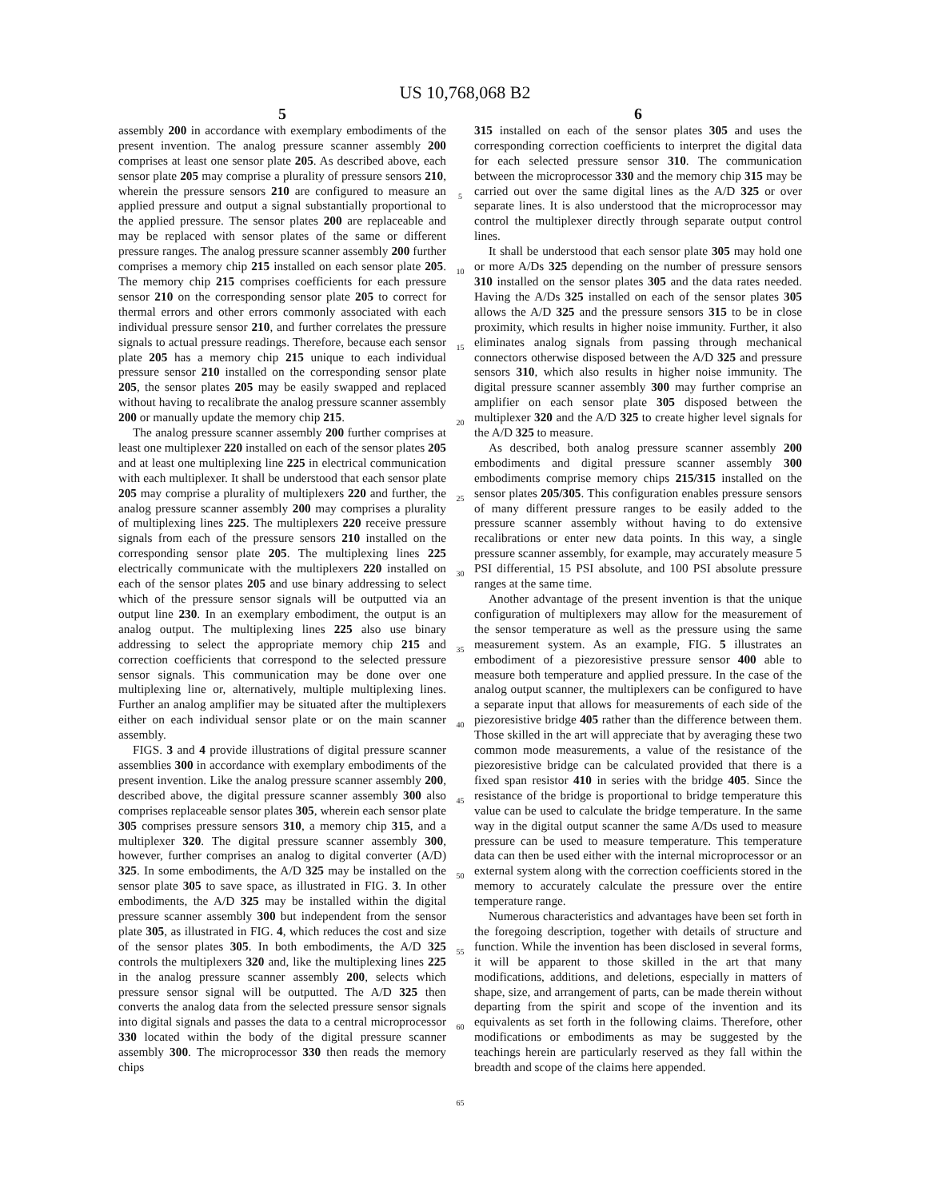US 10,768,068 B2
5
assembly 200 in accordance with exemplary embodiments of the present invention. The analog pressure scanner assembly 200 comprises at least one sensor plate 205. As described above, each sensor plate 205 may comprise a plurality of pressure sensors 210, wherein the pressure sensors 210 are configured to measure an applied pressure and output a signal substantially proportional to the applied pressure. The sensor plates 200 are replaceable and may be replaced with sensor plates of the same or different pressure ranges. The analog pressure scanner assembly 200 further comprises a memory chip 215 installed on each sensor plate 205. The memory chip 215 comprises coefficients for each pressure sensor 210 on the corresponding sensor plate 205 to correct for thermal errors and other errors commonly associated with each individual pressure sensor 210, and further correlates the pressure signals to actual pressure readings. Therefore, because each sensor plate 205 has a memory chip 215 unique to each individual pressure sensor 210 installed on the corresponding sensor plate 205, the sensor plates 205 may be easily swapped and replaced without having to recalibrate the analog pressure scanner assembly 200 or manually update the memory chip 215.
The analog pressure scanner assembly 200 further comprises at least one multiplexer 220 installed on each of the sensor plates 205 and at least one multiplexing line 225 in electrical communication with each multiplexer. It shall be understood that each sensor plate 205 may comprise a plurality of multiplexers 220 and further, the analog pressure scanner assembly 200 may comprises a plurality of multiplexing lines 225. The multiplexers 220 receive pressure signals from each of the pressure sensors 210 installed on the corresponding sensor plate 205. The multiplexing lines 225 electrically communicate with the multiplexers 220 installed on each of the sensor plates 205 and use binary addressing to select which of the pressure sensor signals will be outputted via an output line 230. In an exemplary embodiment, the output is an analog output. The multiplexing lines 225 also use binary addressing to select the appropriate memory chip 215 and correction coefficients that correspond to the selected pressure sensor signals. This communication may be done over one multiplexing line or, alternatively, multiple multiplexing lines. Further an analog amplifier may be situated after the multiplexers either on each individual sensor plate or on the main scanner assembly.
FIGS. 3 and 4 provide illustrations of digital pressure scanner assemblies 300 in accordance with exemplary embodiments of the present invention. Like the analog pressure scanner assembly 200, described above, the digital pressure scanner assembly 300 also comprises replaceable sensor plates 305, wherein each sensor plate 305 comprises pressure sensors 310, a memory chip 315, and a multiplexer 320. The digital pressure scanner assembly 300, however, further comprises an analog to digital converter (A/D) 325. In some embodiments, the A/D 325 may be installed on the sensor plate 305 to save space, as illustrated in FIG. 3. In other embodiments, the A/D 325 may be installed within the digital pressure scanner assembly 300 but independent from the sensor plate 305, as illustrated in FIG. 4, which reduces the cost and size of the sensor plates 305. In both embodiments, the A/D 325 controls the multiplexers 320 and, like the multiplexing lines 225 in the analog pressure scanner assembly 200, selects which pressure sensor signal will be outputted. The A/D 325 then converts the analog data from the selected pressure sensor signals into digital signals and passes the data to a central microprocessor 330 located within the body of the digital pressure scanner assembly 300. The microprocessor 330 then reads the memory chips
5
10
15
20
25
30
35
40
45
50
55
60
65
6
315 installed on each of the sensor plates 305 and uses the corresponding correction coefficients to interpret the digital data for each selected pressure sensor 310. The communication between the microprocessor 330 and the memory chip 315 may be carried out over the same digital lines as the A/D 325 or over separate lines. It is also understood that the microprocessor may control the multiplexer directly through separate output control lines.
It shall be understood that each sensor plate 305 may hold one or more A/Ds 325 depending on the number of pressure sensors 310 installed on the sensor plates 305 and the data rates needed. Having the A/Ds 325 installed on each of the sensor plates 305 allows the A/D 325 and the pressure sensors 315 to be in close proximity, which results in higher noise immunity. Further, it also eliminates analog signals from passing through mechanical connectors otherwise disposed between the A/D 325 and pressure sensors 310, which also results in higher noise immunity. The digital pressure scanner assembly 300 may further comprise an amplifier on each sensor plate 305 disposed between the multiplexer 320 and the A/D 325 to create higher level signals for the A/D 325 to measure.
As described, both analog pressure scanner assembly 200 embodiments and digital pressure scanner assembly 300 embodiments comprise memory chips 215/315 installed on the sensor plates 205/305. This configuration enables pressure sensors of many different pressure ranges to be easily added to the pressure scanner assembly without having to do extensive recalibrations or enter new data points. In this way, a single pressure scanner assembly, for example, may accurately measure 5 PSI differential, 15 PSI absolute, and 100 PSI absolute pressure ranges at the same time.
Another advantage of the present invention is that the unique configuration of multiplexers may allow for the measurement of the sensor temperature as well as the pressure using the same measurement system. As an example, FIG. 5 illustrates an embodiment of a piezoresistive pressure sensor 400 able to measure both temperature and applied pressure. In the case of the analog output scanner, the multiplexers can be configured to have a separate input that allows for measurements of each side of the piezoresistive bridge 405 rather than the difference between them. Those skilled in the art will appreciate that by averaging these two common mode measurements, a value of the resistance of the piezoresistive bridge can be calculated provided that there is a fixed span resistor 410 in series with the bridge 405. Since the resistance of the bridge is proportional to bridge temperature this value can be used to calculate the bridge temperature. In the same way in the digital output scanner the same A/Ds used to measure pressure can be used to measure temperature. This temperature data can then be used either with the internal microprocessor or an external system along with the correction coefficients stored in the memory to accurately calculate the pressure over the entire temperature range.
Numerous characteristics and advantages have been set forth in the foregoing description, together with details of structure and function. While the invention has been disclosed in several forms, it will be apparent to those skilled in the art that many modifications, additions, and deletions, especially in matters of shape, size, and arrangement of parts, can be made therein without departing from the spirit and scope of the invention and its equivalents as set forth in the following claims. Therefore, other modifications or embodiments as may be suggested by the teachings herein are particularly reserved as they fall within the breadth and scope of the claims here appended.